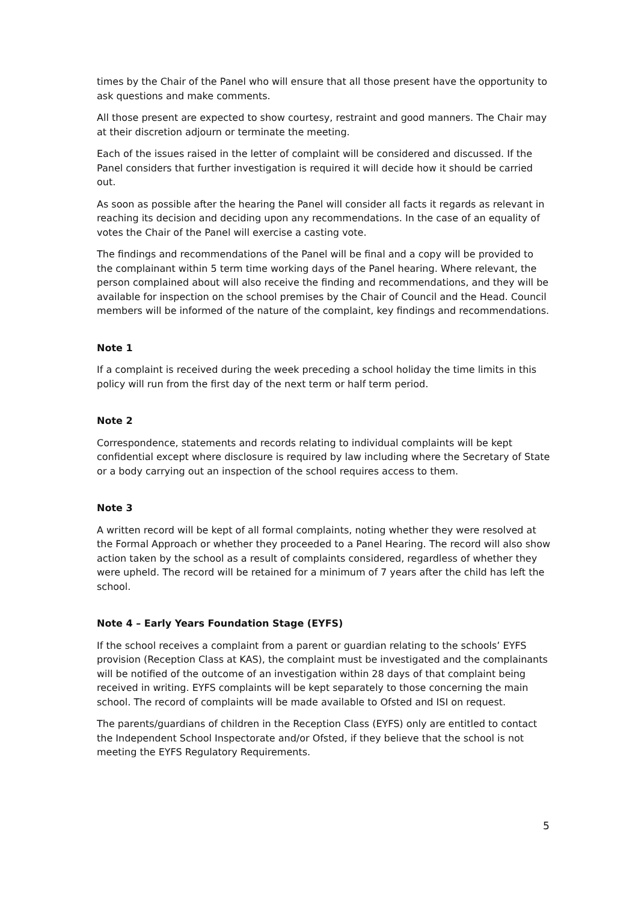times by the Chair of the Panel who will ensure that all those present have the opportunity to ask questions and make comments.
All those present are expected to show courtesy, restraint and good manners. The Chair may at their discretion adjourn or terminate the meeting.
Each of the issues raised in the letter of complaint will be considered and discussed. If the Panel considers that further investigation is required it will decide how it should be carried out.
As soon as possible after the hearing the Panel will consider all facts it regards as relevant in reaching its decision and deciding upon any recommendations. In the case of an equality of votes the Chair of the Panel will exercise a casting vote.
The findings and recommendations of the Panel will be final and a copy will be provided to the complainant within 5 term time working days of the Panel hearing. Where relevant, the person complained about will also receive the finding and recommendations, and they will be available for inspection on the school premises by the Chair of Council and the Head. Council members will be informed of the nature of the complaint, key findings and recommendations.
Note 1
If a complaint is received during the week preceding a school holiday the time limits in this policy will run from the first day of the next term or half term period.
Note 2
Correspondence, statements and records relating to individual complaints will be kept confidential except where disclosure is required by law including where the Secretary of State or a body carrying out an inspection of the school requires access to them.
Note 3
A written record will be kept of all formal complaints, noting whether they were resolved at the Formal Approach or whether they proceeded to a Panel Hearing. The record will also show action taken by the school as a result of complaints considered, regardless of whether they were upheld. The record will be retained for a minimum of 7 years after the child has left the school.
Note 4 – Early Years Foundation Stage (EYFS)
If the school receives a complaint from a parent or guardian relating to the schools’ EYFS provision (Reception Class at KAS), the complaint must be investigated and the complainants will be notified of the outcome of an investigation within 28 days of that complaint being received in writing. EYFS complaints will be kept separately to those concerning the main school. The record of complaints will be made available to Ofsted and ISI on request.
The parents/guardians of children in the Reception Class (EYFS) only are entitled to contact the Independent School Inspectorate and/or Ofsted, if they believe that the school is not meeting the EYFS Regulatory Requirements.
5